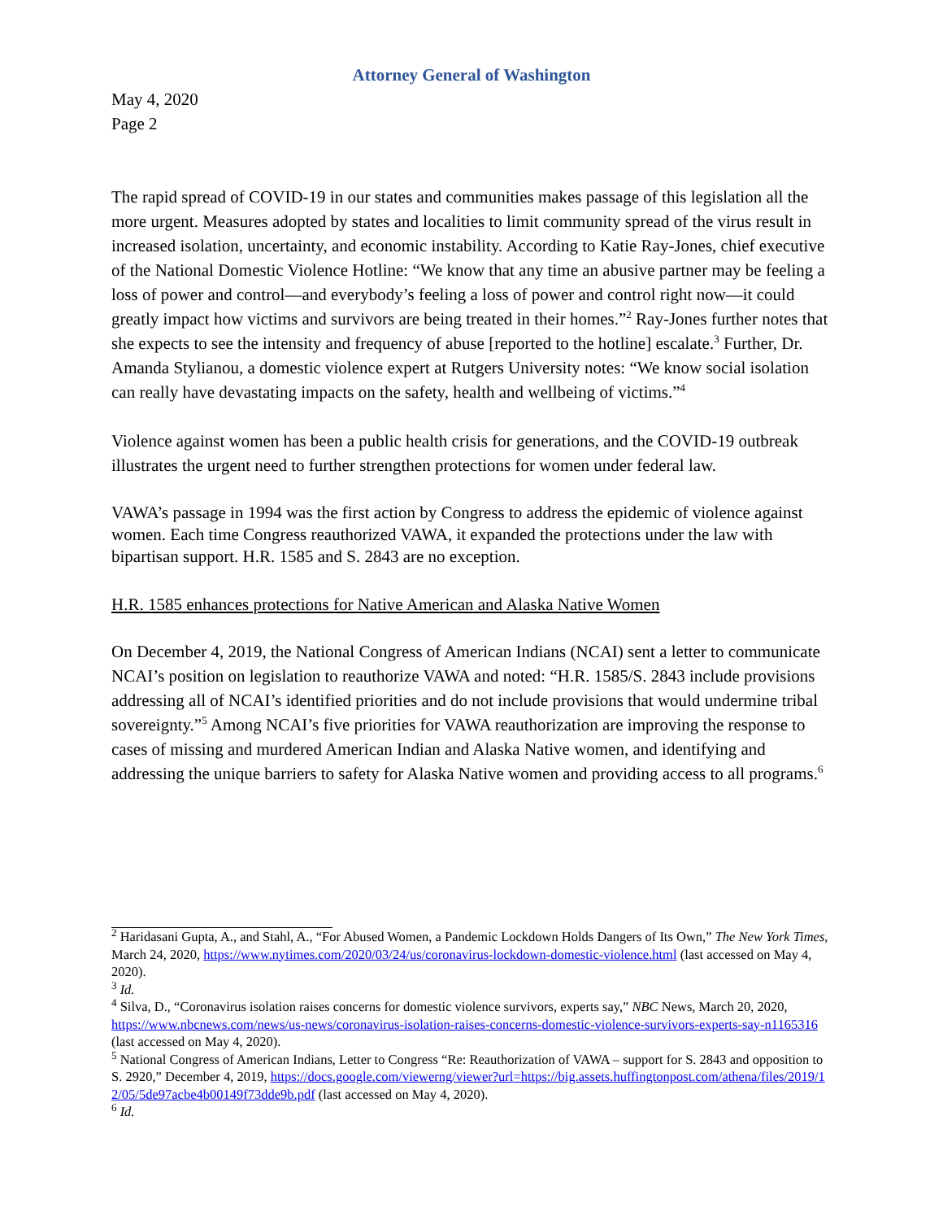Attorney General of Washington
May 4, 2020
Page 2
The rapid spread of COVID-19 in our states and communities makes passage of this legislation all the more urgent. Measures adopted by states and localities to limit community spread of the virus result in increased isolation, uncertainty, and economic instability. According to Katie Ray-Jones, chief executive of the National Domestic Violence Hotline: “We know that any time an abusive partner may be feeling a loss of power and control—and everybody’s feeling a loss of power and control right now—it could greatly impact how victims and survivors are being treated in their homes.”<sup>2</sup> Ray-Jones further notes that she expects to see the intensity and frequency of abuse [reported to the hotline] escalate.<sup>3</sup> Further, Dr. Amanda Stylianou, a domestic violence expert at Rutgers University notes: “We know social isolation can really have devastating impacts on the safety, health and wellbeing of victims.”<sup>4</sup>
Violence against women has been a public health crisis for generations, and the COVID-19 outbreak illustrates the urgent need to further strengthen protections for women under federal law.
VAWA’s passage in 1994 was the first action by Congress to address the epidemic of violence against women. Each time Congress reauthorized VAWA, it expanded the protections under the law with bipartisan support. H.R. 1585 and S. 2843 are no exception.
H.R. 1585 enhances protections for Native American and Alaska Native Women
On December 4, 2019, the National Congress of American Indians (NCAI) sent a letter to communicate NCAI’s position on legislation to reauthorize VAWA and noted: “H.R. 1585/S. 2843 include provisions addressing all of NCAI’s identified priorities and do not include provisions that would undermine tribal sovereignty.”<sup>5</sup> Among NCAI’s five priorities for VAWA reauthorization are improving the response to cases of missing and murdered American Indian and Alaska Native women, and identifying and addressing the unique barriers to safety for Alaska Native women and providing access to all programs.<sup>6</sup>
<sup>2</sup> Haridasani Gupta, A., and Stahl, A., “For Abused Women, a Pandemic Lockdown Holds Dangers of Its Own,” The New York Times, March 24, 2020, https://www.nytimes.com/2020/03/24/us/coronavirus-lockdown-domestic-violence.html (last accessed on May 4, 2020).
<sup>3</sup> Id.
<sup>4</sup> Silva, D., “Coronavirus isolation raises concerns for domestic violence survivors, experts say,” NBC News, March 20, 2020, https://www.nbcnews.com/news/us-news/coronavirus-isolation-raises-concerns-domestic-violence-survivors-experts-say-n1165316 (last accessed on May 4, 2020).
<sup>5</sup> National Congress of American Indians, Letter to Congress “Re: Reauthorization of VAWA – support for S. 2843 and opposition to S. 2920,” December 4, 2019, https://docs.google.com/viewerng/viewer?url=https://big.assets.huffingtonpost.com/athena/files/2019/12/05/5de97acbe4b00149f73dde9b.pdf (last accessed on May 4, 2020).
<sup>6</sup> Id.